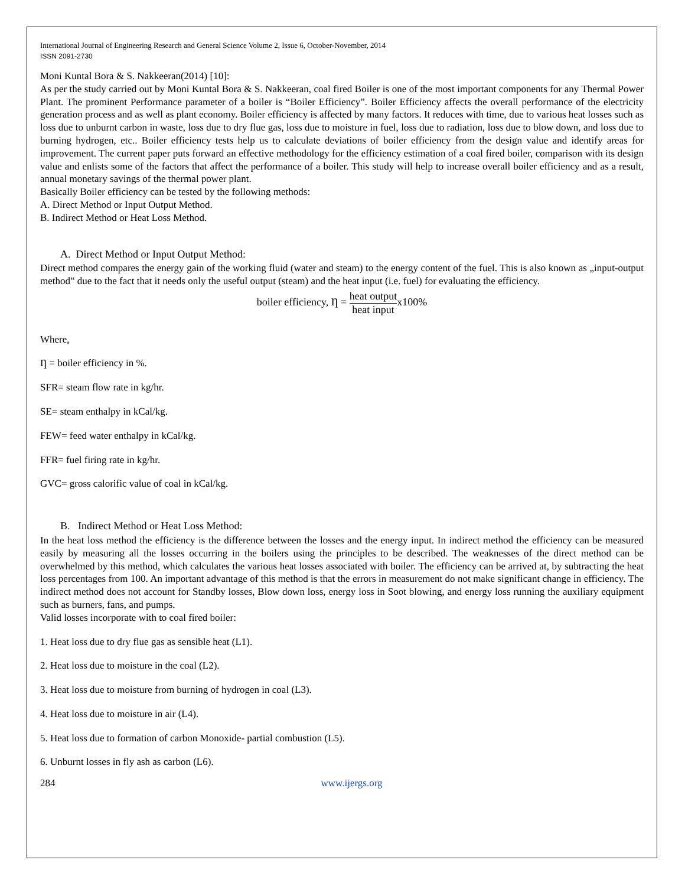International Journal of Engineering Research and General Science Volume 2, Issue 6, October-November, 2014
ISSN 2091-2730
Moni Kuntal Bora & S. Nakkeeran(2014) [10]:
As per the study carried out by Moni Kuntal Bora & S. Nakkeeran, coal fired Boiler is one of the most important components for any Thermal Power Plant. The prominent Performance parameter of a boiler is “Boiler Efficiency”. Boiler Efficiency affects the overall performance of the electricity generation process and as well as plant economy. Boiler efficiency is affected by many factors. It reduces with time, due to various heat losses such as loss due to unburnt carbon in waste, loss due to dry flue gas, loss due to moisture in fuel, loss due to radiation, loss due to blow down, and loss due to burning hydrogen, etc.. Boiler efficiency tests help us to calculate deviations of boiler efficiency from the design value and identify areas for improvement. The current paper puts forward an effective methodology for the efficiency estimation of a coal fired boiler, comparison with its design value and enlists some of the factors that affect the performance of a boiler. This study will help to increase overall boiler efficiency and as a result, annual monetary savings of the thermal power plant.
Basically Boiler efficiency can be tested by the following methods:
A. Direct Method or Input Output Method.
B. Indirect Method or Heat Loss Method.
A. Direct Method or Input Output Method:
Direct method compares the energy gain of the working fluid (water and steam) to the energy content of the fuel. This is also known as „input-output method‟ due to the fact that it needs only the useful output (steam) and the heat input (i.e. fuel) for evaluating the efficiency.
boiler efficiency, Ƞ = heat output heat inputx100%
Where,
Ƞ = boiler efficiency in %.
SFR= steam flow rate in kg/hr.
SE= steam enthalpy in kCal/kg.
FEW= feed water enthalpy in kCal/kg.
FFR= fuel firing rate in kg/hr.
GVC= gross calorific value of coal in kCal/kg.
B. Indirect Method or Heat Loss Method:
In the heat loss method the efficiency is the difference between the losses and the energy input. In indirect method the efficiency can be measured easily by measuring all the losses occurring in the boilers using the principles to be described. The weaknesses of the direct method can be overwhelmed by this method, which calculates the various heat losses associated with boiler. The efficiency can be arrived at, by subtracting the heat loss percentages from 100. An important advantage of this method is that the errors in measurement do not make significant change in efficiency. The indirect method does not account for Standby losses, Blow down loss, energy loss in Soot blowing, and energy loss running the auxiliary equipment such as burners, fans, and pumps.
Valid losses incorporate with to coal fired boiler:
1. Heat loss due to dry flue gas as sensible heat (L1).
2. Heat loss due to moisture in the coal (L2).
3. Heat loss due to moisture from burning of hydrogen in coal (L3).
4. Heat loss due to moisture in air (L4).
5. Heat loss due to formation of carbon Monoxide- partial combustion (L5).
6. Unburnt losses in fly ash as carbon (L6).
284 www.ijergs.org